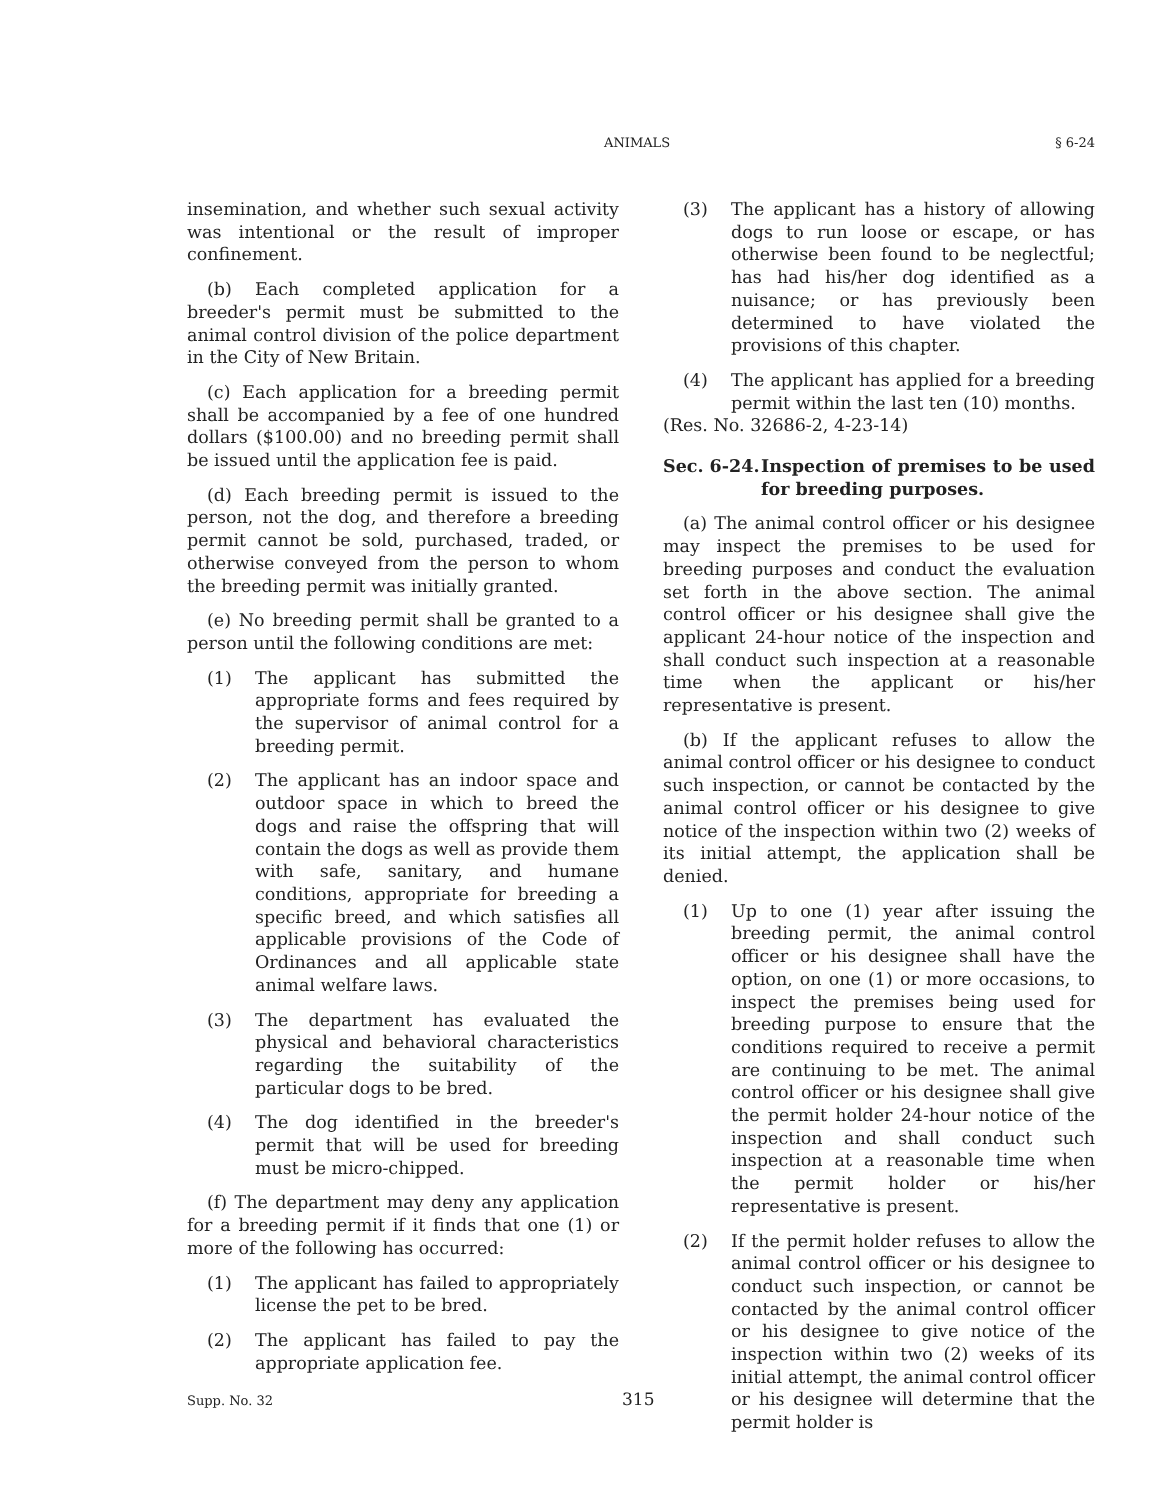ANIMALS § 6-24
insemination, and whether such sexual activity was intentional or the result of improper confinement.
(b) Each completed application for a breeder's permit must be submitted to the animal control division of the police department in the City of New Britain.
(c) Each application for a breeding permit shall be accompanied by a fee of one hundred dollars ($100.00) and no breeding permit shall be issued until the application fee is paid.
(d) Each breeding permit is issued to the person, not the dog, and therefore a breeding permit cannot be sold, purchased, traded, or otherwise conveyed from the person to whom the breeding permit was initially granted.
(e) No breeding permit shall be granted to a person until the following conditions are met:
(1) The applicant has submitted the appropriate forms and fees required by the supervisor of animal control for a breeding permit.
(2) The applicant has an indoor space and outdoor space in which to breed the dogs and raise the offspring that will contain the dogs as well as provide them with safe, sanitary, and humane conditions, appropriate for breeding a specific breed, and which satisfies all applicable provisions of the Code of Ordinances and all applicable state animal welfare laws.
(3) The department has evaluated the physical and behavioral characteristics regarding the suitability of the particular dogs to be bred.
(4) The dog identified in the breeder's permit that will be used for breeding must be micro-chipped.
(f) The department may deny any application for a breeding permit if it finds that one (1) or more of the following has occurred:
(1) The applicant has failed to appropriately license the pet to be bred.
(2) The applicant has failed to pay the appropriate application fee.
(3) The applicant has a history of allowing dogs to run loose or escape, or has otherwise been found to be neglectful; has had his/her dog identified as a nuisance; or has previously been determined to have violated the provisions of this chapter.
(4) The applicant has applied for a breeding permit within the last ten (10) months.
(Res. No. 32686-2, 4-23-14)
Sec. 6-24. Inspection of premises to be used for breeding purposes.
(a) The animal control officer or his designee may inspect the premises to be used for breeding purposes and conduct the evaluation set forth in the above section. The animal control officer or his designee shall give the applicant 24-hour notice of the inspection and shall conduct such inspection at a reasonable time when the applicant or his/her representative is present.
(b) If the applicant refuses to allow the animal control officer or his designee to conduct such inspection, or cannot be contacted by the animal control officer or his designee to give notice of the inspection within two (2) weeks of its initial attempt, the application shall be denied.
(1) Up to one (1) year after issuing the breeding permit, the animal control officer or his designee shall have the option, on one (1) or more occasions, to inspect the premises being used for breeding purpose to ensure that the conditions required to receive a permit are continuing to be met. The animal control officer or his designee shall give the permit holder 24-hour notice of the inspection and shall conduct such inspection at a reasonable time when the permit holder or his/her representative is present.
(2) If the permit holder refuses to allow the animal control officer or his designee to conduct such inspection, or cannot be contacted by the animal control officer or his designee to give notice of the inspection within two (2) weeks of its initial attempt, the animal control officer or his designee will determine that the permit holder is
Supp. No. 32 315